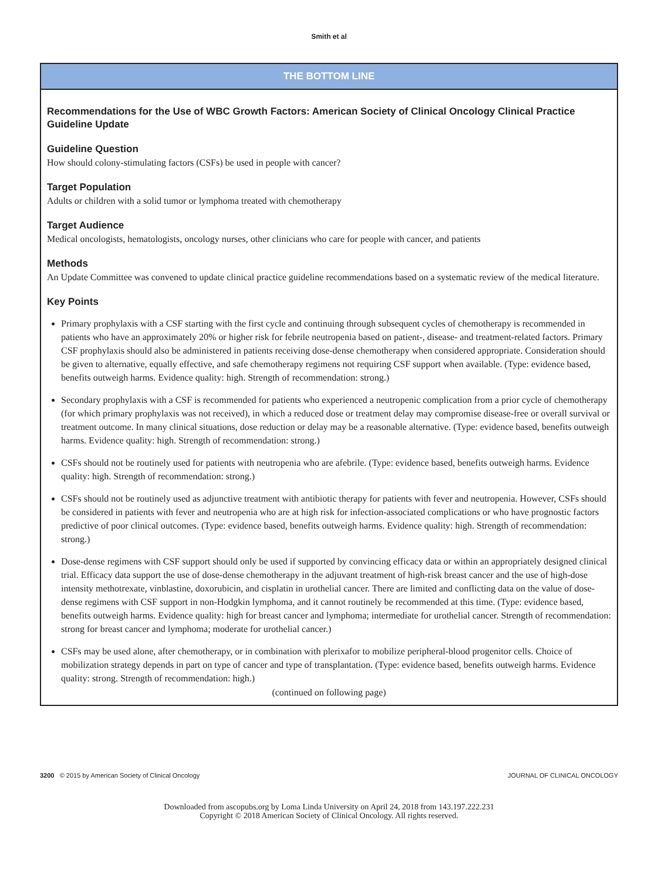Smith et al
THE BOTTOM LINE
Recommendations for the Use of WBC Growth Factors: American Society of Clinical Oncology Clinical Practice Guideline Update
Guideline Question
How should colony-stimulating factors (CSFs) be used in people with cancer?
Target Population
Adults or children with a solid tumor or lymphoma treated with chemotherapy
Target Audience
Medical oncologists, hematologists, oncology nurses, other clinicians who care for people with cancer, and patients
Methods
An Update Committee was convened to update clinical practice guideline recommendations based on a systematic review of the medical literature.
Key Points
Primary prophylaxis with a CSF starting with the first cycle and continuing through subsequent cycles of chemotherapy is recommended in patients who have an approximately 20% or higher risk for febrile neutropenia based on patient-, disease- and treatment-related factors. Primary CSF prophylaxis should also be administered in patients receiving dose-dense chemotherapy when considered appropriate. Consideration should be given to alternative, equally effective, and safe chemotherapy regimens not requiring CSF support when available. (Type: evidence based, benefits outweigh harms. Evidence quality: high. Strength of recommendation: strong.)
Secondary prophylaxis with a CSF is recommended for patients who experienced a neutropenic complication from a prior cycle of chemotherapy (for which primary prophylaxis was not received), in which a reduced dose or treatment delay may compromise disease-free or overall survival or treatment outcome. In many clinical situations, dose reduction or delay may be a reasonable alternative. (Type: evidence based, benefits outweigh harms. Evidence quality: high. Strength of recommendation: strong.)
CSFs should not be routinely used for patients with neutropenia who are afebrile. (Type: evidence based, benefits outweigh harms. Evidence quality: high. Strength of recommendation: strong.)
CSFs should not be routinely used as adjunctive treatment with antibiotic therapy for patients with fever and neutropenia. However, CSFs should be considered in patients with fever and neutropenia who are at high risk for infection-associated complications or who have prognostic factors predictive of poor clinical outcomes. (Type: evidence based, benefits outweigh harms. Evidence quality: high. Strength of recommendation: strong.)
Dose-dense regimens with CSF support should only be used if supported by convincing efficacy data or within an appropriately designed clinical trial. Efficacy data support the use of dose-dense chemotherapy in the adjuvant treatment of high-risk breast cancer and the use of high-dose intensity methotrexate, vinblastine, doxorubicin, and cisplatin in urothelial cancer. There are limited and conflicting data on the value of dose-dense regimens with CSF support in non-Hodgkin lymphoma, and it cannot routinely be recommended at this time. (Type: evidence based, benefits outweigh harms. Evidence quality: high for breast cancer and lymphoma; intermediate for urothelial cancer. Strength of recommendation: strong for breast cancer and lymphoma; moderate for urothelial cancer.)
CSFs may be used alone, after chemotherapy, or in combination with plerixafor to mobilize peripheral-blood progenitor cells. Choice of mobilization strategy depends in part on type of cancer and type of transplantation. (Type: evidence based, benefits outweigh harms. Evidence quality: strong. Strength of recommendation: high.)
(continued on following page)
3200 © 2015 by American Society of Clinical Oncology JOURNAL OF CLINICAL ONCOLOGY
Downloaded from ascopubs.org by Loma Linda University on April 24, 2018 from 143.197.222.231
Copyright © 2018 American Society of Clinical Oncology. All rights reserved.